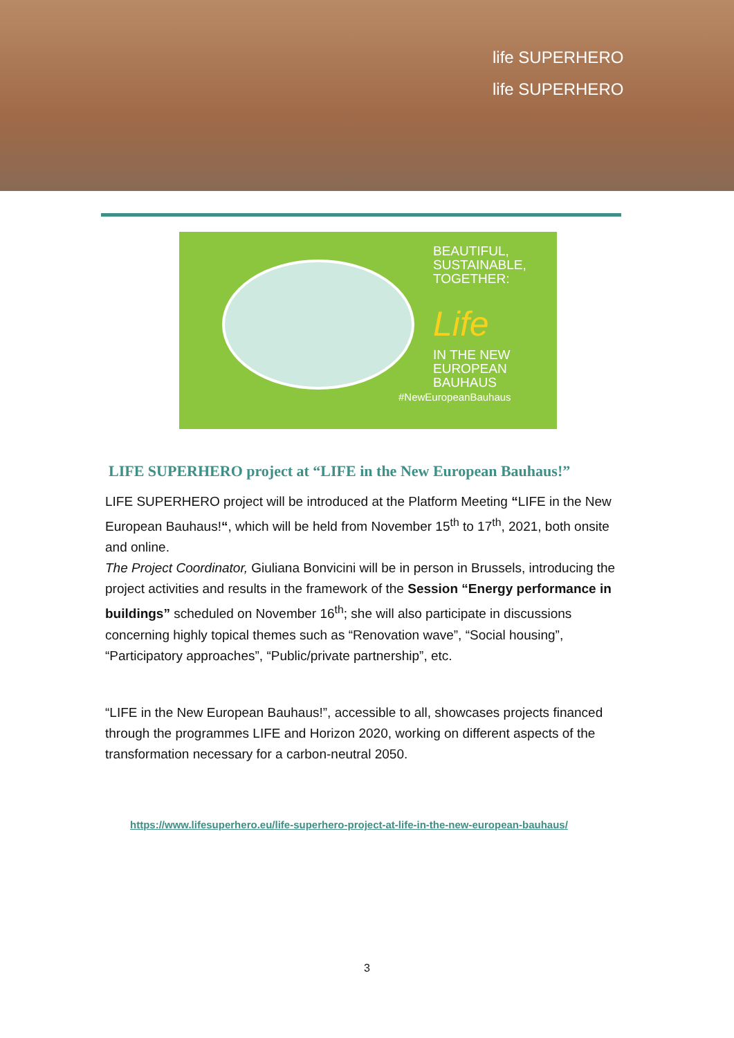life SUPERHERO
life SUPERHERO
BEAUTIFUL,
SUSTAINABLE,
TOGETHER:
Life
IN THE NEW
EUROPEAN
BAUHAUS
#NewEuropeanBauhaus
LIFE SUPERHERO project at “LIFE in the New European Bauhaus!”
LIFE SUPERHERO project will be introduced at the Platform Meeting “LIFE in the New European Bauhaus!“, which will be held from November 15<sup>th</sup> to 17<sup>th</sup>, 2021, both onsite and online.
The Project Coordinator, Giuliana Bonvicini will be in person in Brussels, introducing the project activities and results in the framework of the Session “Energy performance in buildings” scheduled on November 16<sup>th</sup>; she will also participate in discussions concerning highly topical themes such as “Renovation wave”, “Social housing”, “Participatory approaches”, “Public/private partnership”, etc.
“LIFE in the New European Bauhaus!”, accessible to all, showcases projects financed through the programmes LIFE and Horizon 2020, working on different aspects of the transformation necessary for a carbon-neutral 2050.
https://www.lifesuperhero.eu/life-superhero-project-at-life-in-the-new-european-bauhaus/
3